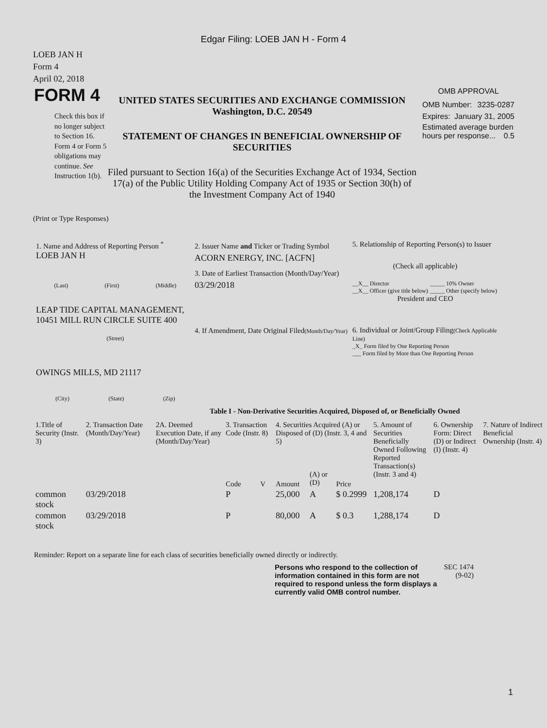Edgar Filing: LOEB JAN H - Form 4
LOEB JAN H
Form 4
April 02, 2018
FORM 4
Check this box if no longer subject to Section 16. Form 4 or Form 5 obligations may continue. See Instruction 1(b).
UNITED STATES SECURITIES AND EXCHANGE COMMISSION
Washington, D.C. 20549
STATEMENT OF CHANGES IN BENEFICIAL OWNERSHIP OF SECURITIES
Filed pursuant to Section 16(a) of the Securities Exchange Act of 1934, Section 17(a) of the Public Utility Holding Company Act of 1935 or Section 30(h) of the Investment Company Act of 1940
OMB APPROVAL
OMB Number: 3235-0287
Expires: January 31, 2005
Estimated average burden hours per response... 0.5
(Print or Type Responses)
1. Name and Address of Reporting Person <sup>*</sup>
LOEB JAN H
(Last) (First) (Middle)
LEAP TIDE CAPITAL MANAGEMENT, 10451 MILL RUN CIRCLE SUITE 400
(Street)
OWINGS MILLS, MD 21117
(City) (State) (Zip)
2. Issuer Name and Ticker or Trading Symbol
ACORN ENERGY, INC. [ACFN]
3. Date of Earliest Transaction (Month/Day/Year)
03/29/2018
4. If Amendment, Date Original Filed(Month/Day/Year)
5. Relationship of Reporting Person(s) to Issuer
(Check all applicable)
__X__ Director
__X__ Officer (give title below) _____ 10% Owner
_____ Other (specify below)
President and CEO
6. Individual or Joint/Group Filing(Check Applicable Line)
_X_ Form filed by One Reporting Person
___ Form filed by More than One Reporting Person
Table I - Non-Derivative Securities Acquired, Disposed of, or Beneficially Owned
| 1.Title of Security (Instr. 3) | 2. Transaction Date (Month/Day/Year) | 2A. Deemed Execution Date, if any (Month/Day/Year) | 3. Transaction Code (Instr. 8) | | 4. Securities Acquired (A) or Disposed of (D) (Instr. 3, 4 and 5) | | | 5. Amount of Securities Beneficially Owned Following Reported Transaction(s) (Instr. 3 and 4) | 6. Ownership Form: Direct (D) or Indirect (I) (Instr. 4) | 7. Nature of Indirect Beneficial Ownership (Instr. 4) |
| --- | --- | --- | --- | --- | --- | --- | --- | --- | --- | --- |
| | | | Code | V | Amount | (A) or (D) | Price | | | |
| common stock | 03/29/2018 | | P | | 25,000 | A | $ 0.2999 | 1,208,174 | D | |
| common stock | 03/29/2018 | | P | | 80,000 | A | $ 0.3 | 1,288,174 | D | |
Reminder: Report on a separate line for each class of securities beneficially owned directly or indirectly.
Persons who respond to the collection of information contained in this form are not required to respond unless the form displays a currently valid OMB control number.
SEC 1474 (9-02)
1